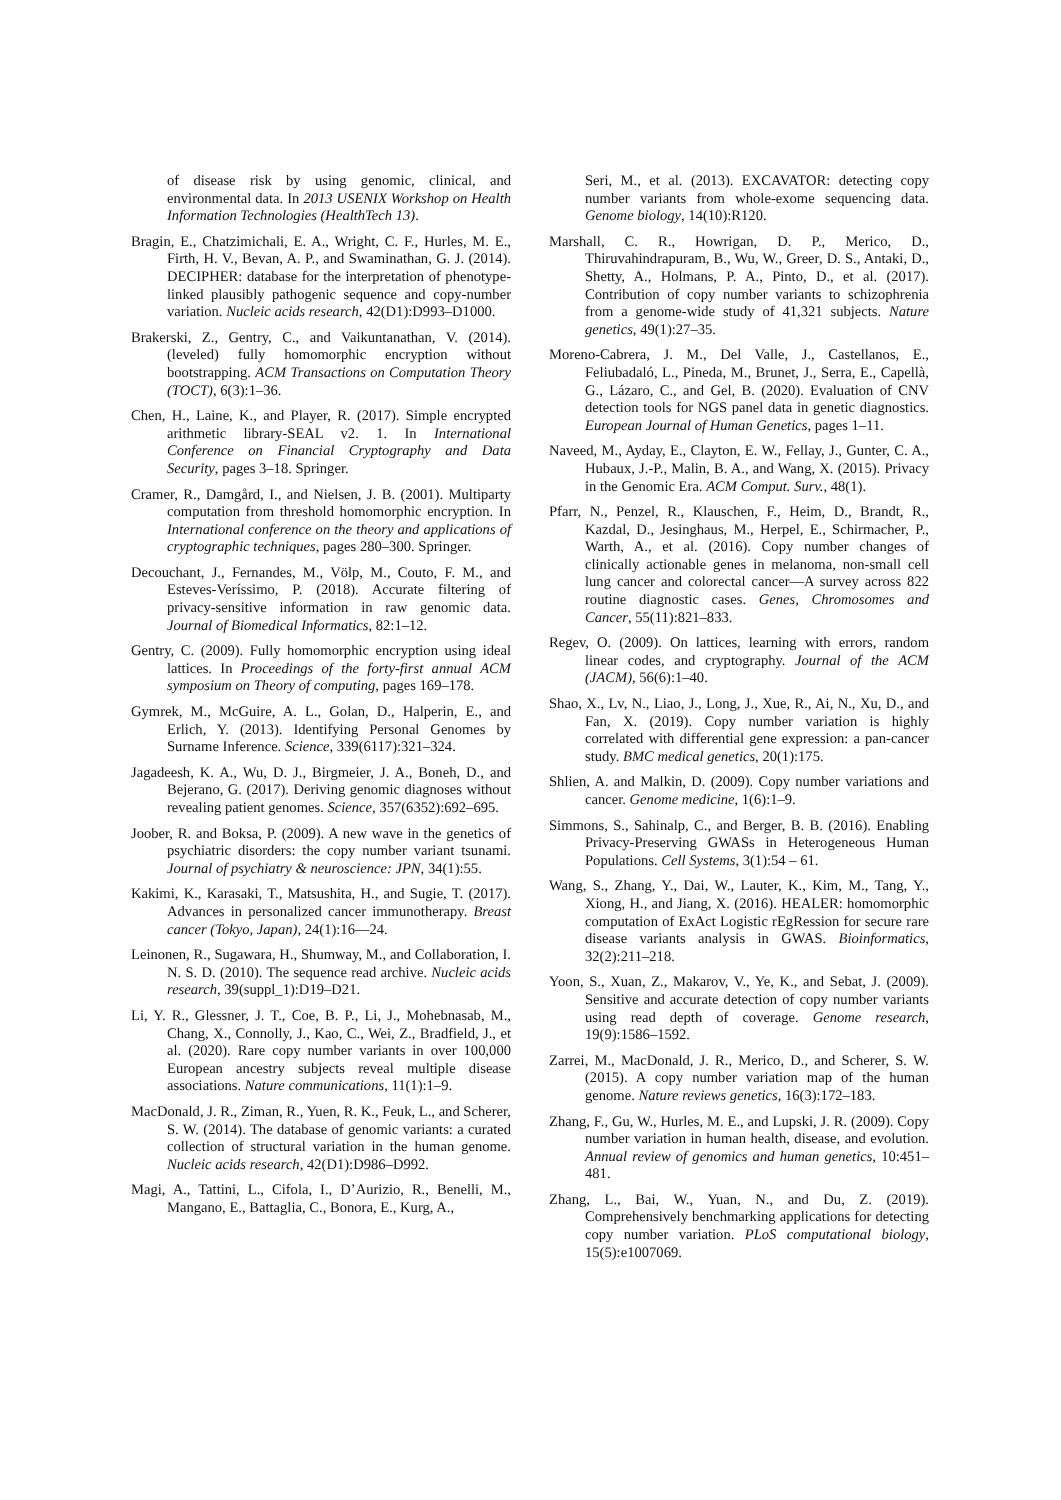of disease risk by using genomic, clinical, and environmental data. In 2013 USENIX Workshop on Health Information Technologies (HealthTech 13).
Bragin, E., Chatzimichali, E. A., Wright, C. F., Hurles, M. E., Firth, H. V., Bevan, A. P., and Swaminathan, G. J. (2014). DECIPHER: database for the interpretation of phenotype-linked plausibly pathogenic sequence and copy-number variation. Nucleic acids research, 42(D1):D993–D1000.
Brakerski, Z., Gentry, C., and Vaikuntanathan, V. (2014). (leveled) fully homomorphic encryption without bootstrapping. ACM Transactions on Computation Theory (TOCT), 6(3):1–36.
Chen, H., Laine, K., and Player, R. (2017). Simple encrypted arithmetic library-SEAL v2. 1. In International Conference on Financial Cryptography and Data Security, pages 3–18. Springer.
Cramer, R., Damgård, I., and Nielsen, J. B. (2001). Multiparty computation from threshold homomorphic encryption. In International conference on the theory and applications of cryptographic techniques, pages 280–300. Springer.
Decouchant, J., Fernandes, M., Völp, M., Couto, F. M., and Esteves-Veríssimo, P. (2018). Accurate filtering of privacy-sensitive information in raw genomic data. Journal of Biomedical Informatics, 82:1–12.
Gentry, C. (2009). Fully homomorphic encryption using ideal lattices. In Proceedings of the forty-first annual ACM symposium on Theory of computing, pages 169–178.
Gymrek, M., McGuire, A. L., Golan, D., Halperin, E., and Erlich, Y. (2013). Identifying Personal Genomes by Surname Inference. Science, 339(6117):321–324.
Jagadeesh, K. A., Wu, D. J., Birgmeier, J. A., Boneh, D., and Bejerano, G. (2017). Deriving genomic diagnoses without revealing patient genomes. Science, 357(6352):692–695.
Joober, R. and Boksa, P. (2009). A new wave in the genetics of psychiatric disorders: the copy number variant tsunami. Journal of psychiatry & neuroscience: JPN, 34(1):55.
Kakimi, K., Karasaki, T., Matsushita, H., and Sugie, T. (2017). Advances in personalized cancer immunotherapy. Breast cancer (Tokyo, Japan), 24(1):16—24.
Leinonen, R., Sugawara, H., Shumway, M., and Collaboration, I. N. S. D. (2010). The sequence read archive. Nucleic acids research, 39(suppl_1):D19–D21.
Li, Y. R., Glessner, J. T., Coe, B. P., Li, J., Mohebnasab, M., Chang, X., Connolly, J., Kao, C., Wei, Z., Bradfield, J., et al. (2020). Rare copy number variants in over 100,000 European ancestry subjects reveal multiple disease associations. Nature communications, 11(1):1–9.
MacDonald, J. R., Ziman, R., Yuen, R. K., Feuk, L., and Scherer, S. W. (2014). The database of genomic variants: a curated collection of structural variation in the human genome. Nucleic acids research, 42(D1):D986–D992.
Magi, A., Tattini, L., Cifola, I., D’Aurizio, R., Benelli, M., Mangano, E., Battaglia, C., Bonora, E., Kurg, A.,
Seri, M., et al. (2013). EXCAVATOR: detecting copy number variants from whole-exome sequencing data. Genome biology, 14(10):R120.
Marshall, C. R., Howrigan, D. P., Merico, D., Thiruvahindrapuram, B., Wu, W., Greer, D. S., Antaki, D., Shetty, A., Holmans, P. A., Pinto, D., et al. (2017). Contribution of copy number variants to schizophrenia from a genome-wide study of 41,321 subjects. Nature genetics, 49(1):27–35.
Moreno-Cabrera, J. M., Del Valle, J., Castellanos, E., Feliubadaló, L., Pineda, M., Brunet, J., Serra, E., Capellà, G., Lázaro, C., and Gel, B. (2020). Evaluation of CNV detection tools for NGS panel data in genetic diagnostics. European Journal of Human Genetics, pages 1–11.
Naveed, M., Ayday, E., Clayton, E. W., Fellay, J., Gunter, C. A., Hubaux, J.-P., Malin, B. A., and Wang, X. (2015). Privacy in the Genomic Era. ACM Comput. Surv., 48(1).
Pfarr, N., Penzel, R., Klauschen, F., Heim, D., Brandt, R., Kazdal, D., Jesinghaus, M., Herpel, E., Schirmacher, P., Warth, A., et al. (2016). Copy number changes of clinically actionable genes in melanoma, non-small cell lung cancer and colorectal cancer—A survey across 822 routine diagnostic cases. Genes, Chromosomes and Cancer, 55(11):821–833.
Regev, O. (2009). On lattices, learning with errors, random linear codes, and cryptography. Journal of the ACM (JACM), 56(6):1–40.
Shao, X., Lv, N., Liao, J., Long, J., Xue, R., Ai, N., Xu, D., and Fan, X. (2019). Copy number variation is highly correlated with differential gene expression: a pan-cancer study. BMC medical genetics, 20(1):175.
Shlien, A. and Malkin, D. (2009). Copy number variations and cancer. Genome medicine, 1(6):1–9.
Simmons, S., Sahinalp, C., and Berger, B. B. (2016). Enabling Privacy-Preserving GWASs in Heterogeneous Human Populations. Cell Systems, 3(1):54 – 61.
Wang, S., Zhang, Y., Dai, W., Lauter, K., Kim, M., Tang, Y., Xiong, H., and Jiang, X. (2016). HEALER: homomorphic computation of ExAct Logistic rEgRession for secure rare disease variants analysis in GWAS. Bioinformatics, 32(2):211–218.
Yoon, S., Xuan, Z., Makarov, V., Ye, K., and Sebat, J. (2009). Sensitive and accurate detection of copy number variants using read depth of coverage. Genome research, 19(9):1586–1592.
Zarrei, M., MacDonald, J. R., Merico, D., and Scherer, S. W. (2015). A copy number variation map of the human genome. Nature reviews genetics, 16(3):172–183.
Zhang, F., Gu, W., Hurles, M. E., and Lupski, J. R. (2009). Copy number variation in human health, disease, and evolution. Annual review of genomics and human genetics, 10:451–481.
Zhang, L., Bai, W., Yuan, N., and Du, Z. (2019). Comprehensively benchmarking applications for detecting copy number variation. PLoS computational biology, 15(5):e1007069.